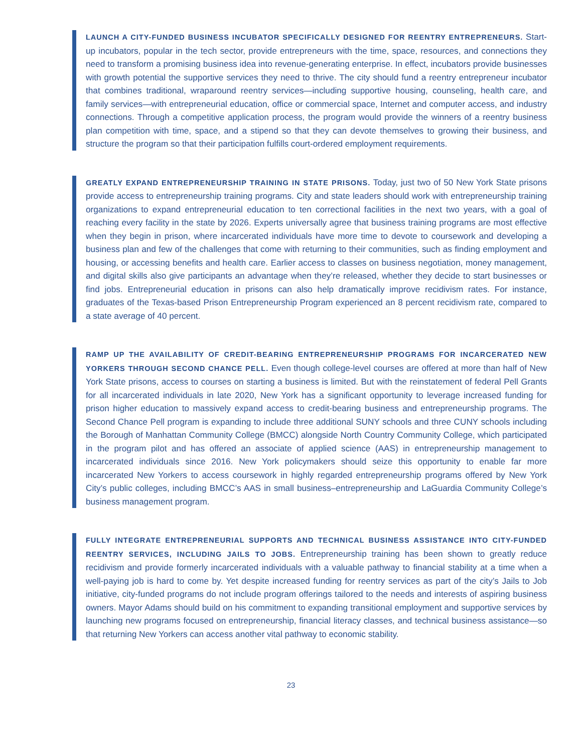LAUNCH A CITY-FUNDED BUSINESS INCUBATOR SPECIFICALLY DESIGNED FOR REENTRY ENTREPRENEURS. Start-up incubators, popular in the tech sector, provide entrepreneurs with the time, space, resources, and connections they need to transform a promising business idea into revenue-generating enterprise. In effect, incubators provide businesses with growth potential the supportive services they need to thrive. The city should fund a reentry entrepreneur incubator that combines traditional, wraparound reentry services—including supportive housing, counseling, health care, and family services—with entrepreneurial education, office or commercial space, Internet and computer access, and industry connections. Through a competitive application process, the program would provide the winners of a reentry business plan competition with time, space, and a stipend so that they can devote themselves to growing their business, and structure the program so that their participation fulfills court-ordered employment requirements.
GREATLY EXPAND ENTREPRENEURSHIP TRAINING IN STATE PRISONS. Today, just two of 50 New York State prisons provide access to entrepreneurship training programs. City and state leaders should work with entrepreneurship training organizations to expand entrepreneurial education to ten correctional facilities in the next two years, with a goal of reaching every facility in the state by 2026. Experts universally agree that business training programs are most effective when they begin in prison, where incarcerated individuals have more time to devote to coursework and developing a business plan and few of the challenges that come with returning to their communities, such as finding employment and housing, or accessing benefits and health care. Earlier access to classes on business negotiation, money management, and digital skills also give participants an advantage when they’re released, whether they decide to start businesses or find jobs. Entrepreneurial education in prisons can also help dramatically improve recidivism rates. For instance, graduates of the Texas-based Prison Entrepreneurship Program experienced an 8 percent recidivism rate, compared to a state average of 40 percent.
RAMP UP THE AVAILABILITY OF CREDIT-BEARING ENTREPRENEURSHIP PROGRAMS FOR INCARCERATED NEW YORKERS THROUGH SECOND CHANCE PELL. Even though college-level courses are offered at more than half of New York State prisons, access to courses on starting a business is limited. But with the reinstatement of federal Pell Grants for all incarcerated individuals in late 2020, New York has a significant opportunity to leverage increased funding for prison higher education to massively expand access to credit-bearing business and entrepreneurship programs. The Second Chance Pell program is expanding to include three additional SUNY schools and three CUNY schools including the Borough of Manhattan Community College (BMCC) alongside North Country Community College, which participated in the program pilot and has offered an associate of applied science (AAS) in entrepreneurship management to incarcerated individuals since 2016. New York policymakers should seize this opportunity to enable far more incarcerated New Yorkers to access coursework in highly regarded entrepreneurship programs offered by New York City’s public colleges, including BMCC’s AAS in small business–entrepreneurship and LaGuardia Community College’s business management program.
FULLY INTEGRATE ENTREPRENEURIAL SUPPORTS AND TECHNICAL BUSINESS ASSISTANCE INTO CITY-FUNDED REENTRY SERVICES, INCLUDING JAILS TO JOBS. Entrepreneurship training has been shown to greatly reduce recidivism and provide formerly incarcerated individuals with a valuable pathway to financial stability at a time when a well-paying job is hard to come by. Yet despite increased funding for reentry services as part of the city’s Jails to Job initiative, city-funded programs do not include program offerings tailored to the needs and interests of aspiring business owners. Mayor Adams should build on his commitment to expanding transitional employment and supportive services by launching new programs focused on entrepreneurship, financial literacy classes, and technical business assistance—so that returning New Yorkers can access another vital pathway to economic stability.
23